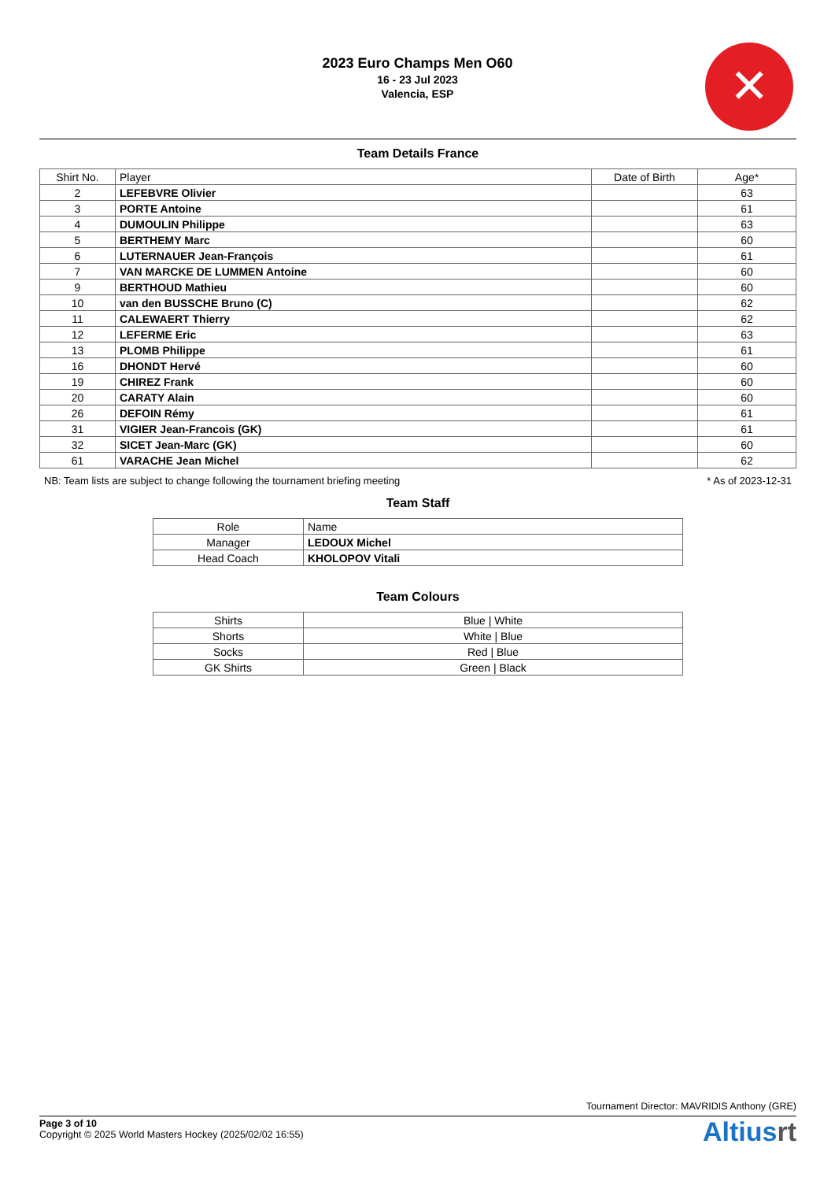2023 Euro Champs Men O60
16 - 23 Jul 2023
Valencia, ESP
✕
Team Details France
| Shirt No. | Player | Date of Birth | Age* |
| --- | --- | --- | --- |
| 2 | LEFEBVRE Olivier | | 63 |
| 3 | PORTE Antoine | | 61 |
| 4 | DUMOULIN Philippe | | 63 |
| 5 | BERTHEMY Marc | | 60 |
| 6 | LUTERNAUER Jean-François | | 61 |
| 7 | VAN MARCKE DE LUMMEN Antoine | | 60 |
| 9 | BERTHOUD Mathieu | | 60 |
| 10 | van den BUSSCHE Bruno (C) | | 62 |
| 11 | CALEWAERT Thierry | | 62 |
| 12 | LEFERME Eric | | 63 |
| 13 | PLOMB Philippe | | 61 |
| 16 | DHONDT Hervé | | 60 |
| 19 | CHIREZ Frank | | 60 |
| 20 | CARATY Alain | | 60 |
| 26 | DEFOIN Rémy | | 61 |
| 31 | VIGIER Jean-Francois (GK) | | 61 |
| 32 | SICET Jean-Marc (GK) | | 60 |
| 61 | VARACHE Jean Michel | | 62 |
NB: Team lists are subject to change following the tournament briefing meeting * As of 2023-12-31
Team Staff
| Role | Name |
| Manager | LEDOUX Michel |
| Head Coach | KHOLOPOV Vitali |
Team Colours
| Shirts | Blue / White |
| Shorts | White / Blue |
| Socks | Red / Blue |
| GK Shirts | Green / Black |
Tournament Director: MAVRIDIS Anthony (GRE)
Page 3 of 10
Copyright © 2025 World Masters Hockey (2025/02/02 16:55)
Altiusrt